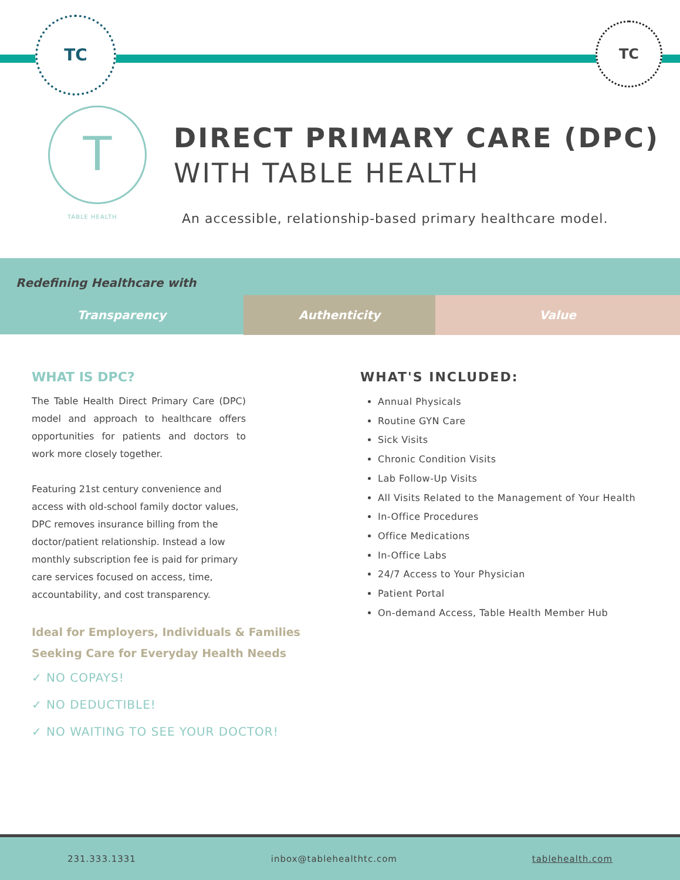TC TC
T
TABLE HEALTH
DIRECT PRIMARY CARE (DPC)
WITH TABLE HEALTH
An accessible, relationship-based primary healthcare model.
Redefining Healthcare with
Transparency Authenticity Value
WHAT IS DPC?
The Table Health Direct Primary Care (DPC) model and approach to healthcare offers opportunities for patients and doctors to work more closely together.
Featuring 21st century convenience and access with old-school family doctor values, DPC removes insurance billing from the doctor/patient relationship. Instead a low monthly subscription fee is paid for primary care services focused on access, time, accountability, and cost transparency.
Ideal for Employers, Individuals & Families Seeking Care for Everyday Health Needs
✓ NO COPAYS!
✓ NO DEDUCTIBLE!
✓ NO WAITING TO SEE YOUR DOCTOR!
WHAT'S INCLUDED:
Annual Physicals
Routine GYN Care
Sick Visits
Chronic Condition Visits
Lab Follow-Up Visits
All Visits Related to the Management of Your Health
In-Office Procedures
Office Medications
In-Office Labs
24/7 Access to Your Physician
Patient Portal
On-demand Access, Table Health Member Hub
231.333.1331 inbox@tablehealthtc.com tablehealth.com